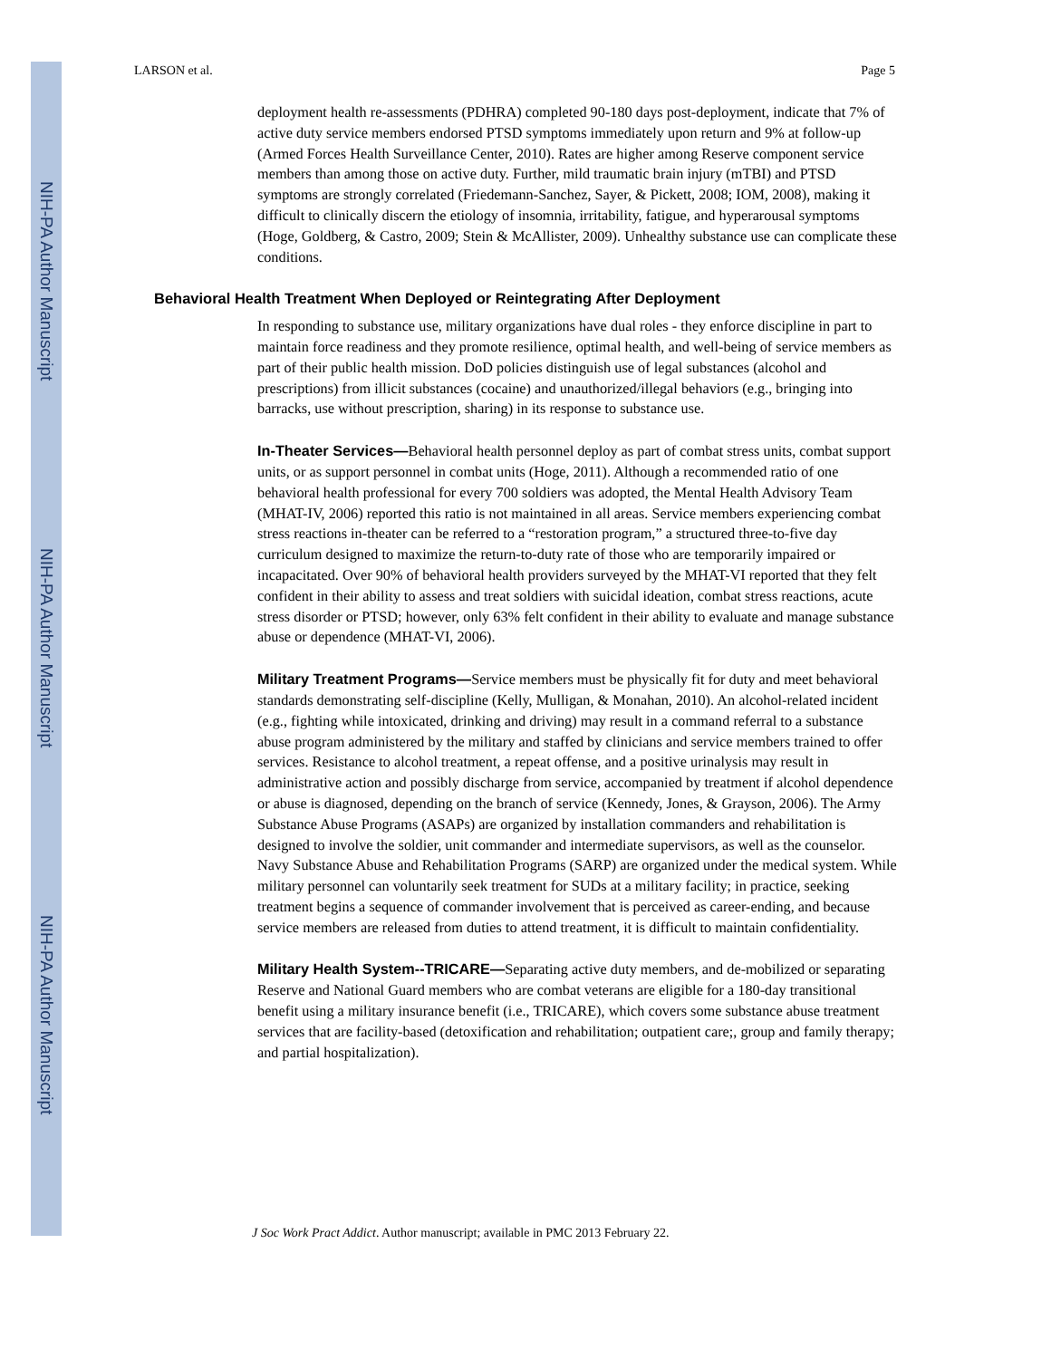NIH-PA Author Manuscript
NIH-PA Author Manuscript
NIH-PA Author Manuscript
LARSON et al. Page 5
deployment health re-assessments (PDHRA) completed 90-180 days post-deployment, indicate that 7% of active duty service members endorsed PTSD symptoms immediately upon return and 9% at follow-up (Armed Forces Health Surveillance Center, 2010). Rates are higher among Reserve component service members than among those on active duty. Further, mild traumatic brain injury (mTBI) and PTSD symptoms are strongly correlated (Friedemann-Sanchez, Sayer, & Pickett, 2008; IOM, 2008), making it difficult to clinically discern the etiology of insomnia, irritability, fatigue, and hyperarousal symptoms (Hoge, Goldberg, & Castro, 2009; Stein & McAllister, 2009). Unhealthy substance use can complicate these conditions.
Behavioral Health Treatment When Deployed or Reintegrating After Deployment
In responding to substance use, military organizations have dual roles - they enforce discipline in part to maintain force readiness and they promote resilience, optimal health, and well-being of service members as part of their public health mission. DoD policies distinguish use of legal substances (alcohol and prescriptions) from illicit substances (cocaine) and unauthorized/illegal behaviors (e.g., bringing into barracks, use without prescription, sharing) in its response to substance use.
In-Theater Services—Behavioral health personnel deploy as part of combat stress units, combat support units, or as support personnel in combat units (Hoge, 2011). Although a recommended ratio of one behavioral health professional for every 700 soldiers was adopted, the Mental Health Advisory Team (MHAT-IV, 2006) reported this ratio is not maintained in all areas. Service members experiencing combat stress reactions in-theater can be referred to a “restoration program,” a structured three-to-five day curriculum designed to maximize the return-to-duty rate of those who are temporarily impaired or incapacitated. Over 90% of behavioral health providers surveyed by the MHAT-VI reported that they felt confident in their ability to assess and treat soldiers with suicidal ideation, combat stress reactions, acute stress disorder or PTSD; however, only 63% felt confident in their ability to evaluate and manage substance abuse or dependence (MHAT-VI, 2006).
Military Treatment Programs—Service members must be physically fit for duty and meet behavioral standards demonstrating self-discipline (Kelly, Mulligan, & Monahan, 2010). An alcohol-related incident (e.g., fighting while intoxicated, drinking and driving) may result in a command referral to a substance abuse program administered by the military and staffed by clinicians and service members trained to offer services. Resistance to alcohol treatment, a repeat offense, and a positive urinalysis may result in administrative action and possibly discharge from service, accompanied by treatment if alcohol dependence or abuse is diagnosed, depending on the branch of service (Kennedy, Jones, & Grayson, 2006). The Army Substance Abuse Programs (ASAPs) are organized by installation commanders and rehabilitation is designed to involve the soldier, unit commander and intermediate supervisors, as well as the counselor. Navy Substance Abuse and Rehabilitation Programs (SARP) are organized under the medical system. While military personnel can voluntarily seek treatment for SUDs at a military facility; in practice, seeking treatment begins a sequence of commander involvement that is perceived as career-ending, and because service members are released from duties to attend treatment, it is difficult to maintain confidentiality.
Military Health System--TRICARE—Separating active duty members, and de-mobilized or separating Reserve and National Guard members who are combat veterans are eligible for a 180-day transitional benefit using a military insurance benefit (i.e., TRICARE), which covers some substance abuse treatment services that are facility-based (detoxification and rehabilitation; outpatient care;, group and family therapy; and partial hospitalization).
J Soc Work Pract Addict. Author manuscript; available in PMC 2013 February 22.